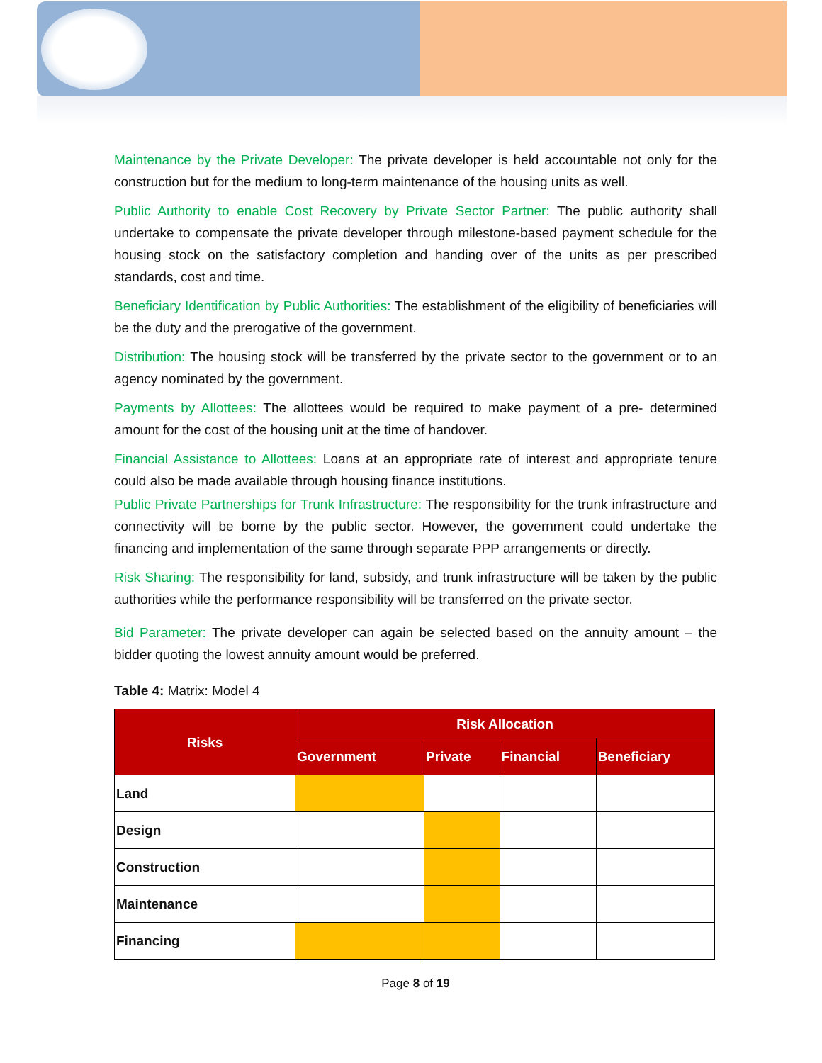Maintenance by the Private Developer: The private developer is held accountable not only for the construction but for the medium to long-term maintenance of the housing units as well.
Public Authority to enable Cost Recovery by Private Sector Partner: The public authority shall undertake to compensate the private developer through milestone-based payment schedule for the housing stock on the satisfactory completion and handing over of the units as per prescribed standards, cost and time.
Beneficiary Identification by Public Authorities: The establishment of the eligibility of beneficiaries will be the duty and the prerogative of the government.
Distribution: The housing stock will be transferred by the private sector to the government or to an agency nominated by the government.
Payments by Allottees: The allottees would be required to make payment of a pre- determined amount for the cost of the housing unit at the time of handover.
Financial Assistance to Allottees: Loans at an appropriate rate of interest and appropriate tenure could also be made available through housing finance institutions.
Public Private Partnerships for Trunk Infrastructure: The responsibility for the trunk infrastructure and connectivity will be borne by the public sector. However, the government could undertake the financing and implementation of the same through separate PPP arrangements or directly.
Risk Sharing: The responsibility for land, subsidy, and trunk infrastructure will be taken by the public authorities while the performance responsibility will be transferred on the private sector.
Bid Parameter: The private developer can again be selected based on the annuity amount – the bidder quoting the lowest annuity amount would be preferred.
Table 4: Matrix: Model 4
| Risks | Risk Allocation | | | |
| --- | --- | --- | --- | --- |
| | Government | Private | Financial | Beneficiary |
| Land | | | | |
| Design | | | | |
| Construction | | | | |
| Maintenance | | | | |
| Financing | | | | |
Page 8 of 19